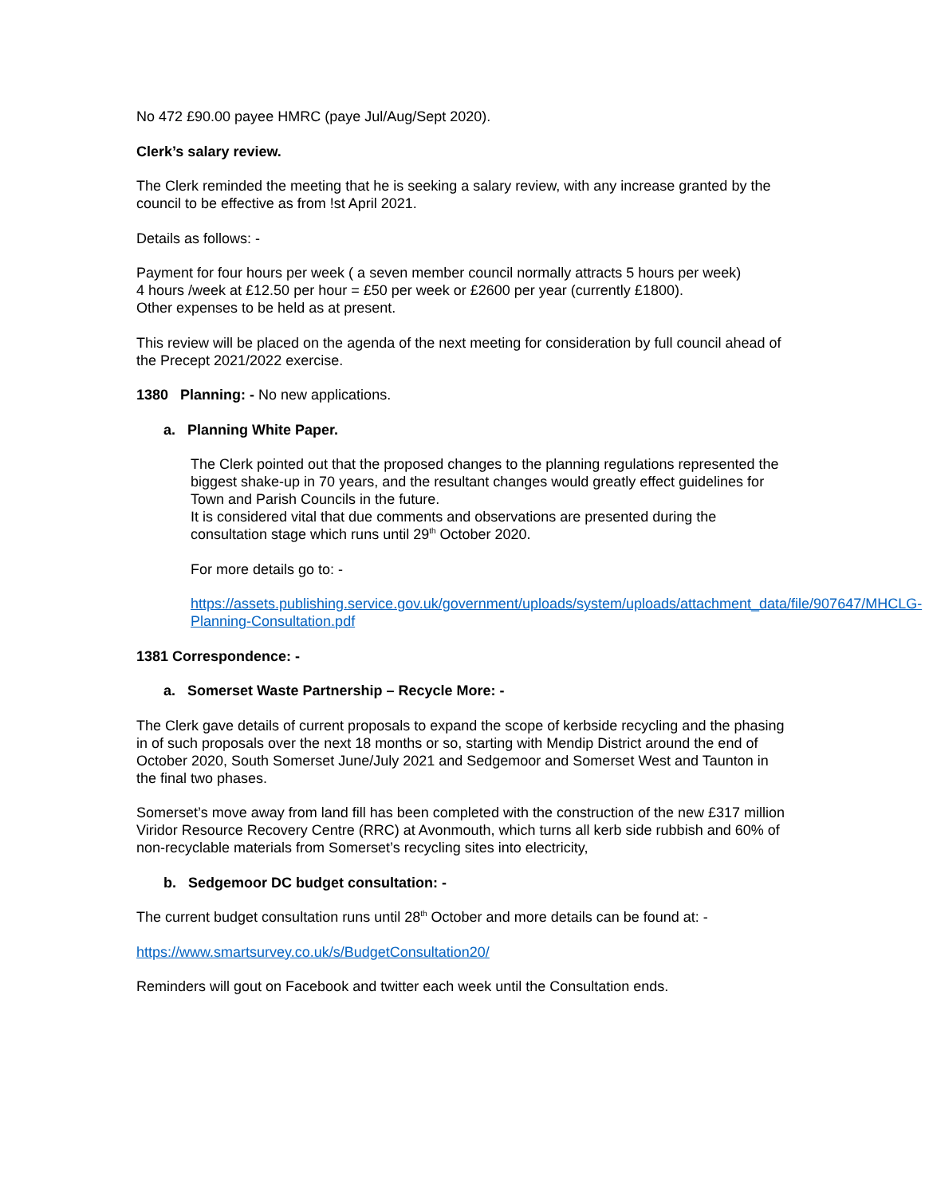No 472 £90.00 payee HMRC (paye Jul/Aug/Sept 2020).
Clerk’s salary review.
The Clerk reminded the meeting that he is seeking a salary review, with any increase granted by the council to be effective as from !st April 2021.
Details as follows: -
Payment for four hours per week ( a seven member council normally attracts 5 hours per week)
4 hours /week at £12.50 per hour = £50 per week or £2600 per year (currently £1800).
Other expenses to be held as at present.
This review will be placed on the agenda of the next meeting for consideration by full council ahead of the Precept 2021/2022 exercise.
1380 Planning: - No new applications.
a. Planning White Paper.
The Clerk pointed out that the proposed changes to the planning regulations represented the biggest shake-up in 70 years, and the resultant changes would greatly effect guidelines for Town and Parish Councils in the future.
It is considered vital that due comments and observations are presented during the consultation stage which runs until 29<sup>th</sup> October 2020.
For more details go to: -
https://assets.publishing.service.gov.uk/government/uploads/system/uploads/attachment_data/file/907647/MHCLG-Planning-Consultation.pdf
1381 Correspondence: -
a. Somerset Waste Partnership – Recycle More: -
The Clerk gave details of current proposals to expand the scope of kerbside recycling and the phasing in of such proposals over the next 18 months or so, starting with Mendip District around the end of October 2020, South Somerset June/July 2021 and Sedgemoor and Somerset West and Taunton in the final two phases.
Somerset’s move away from land fill has been completed with the construction of the new £317 million Viridor Resource Recovery Centre (RRC) at Avonmouth, which turns all kerb side rubbish and 60% of non-recyclable materials from Somerset’s recycling sites into electricity,
b. Sedgemoor DC budget consultation: -
The current budget consultation runs until 28<sup>th</sup> October and more details can be found at: -
https://www.smartsurvey.co.uk/s/BudgetConsultation20/
Reminders will gout on Facebook and twitter each week until the Consultation ends.